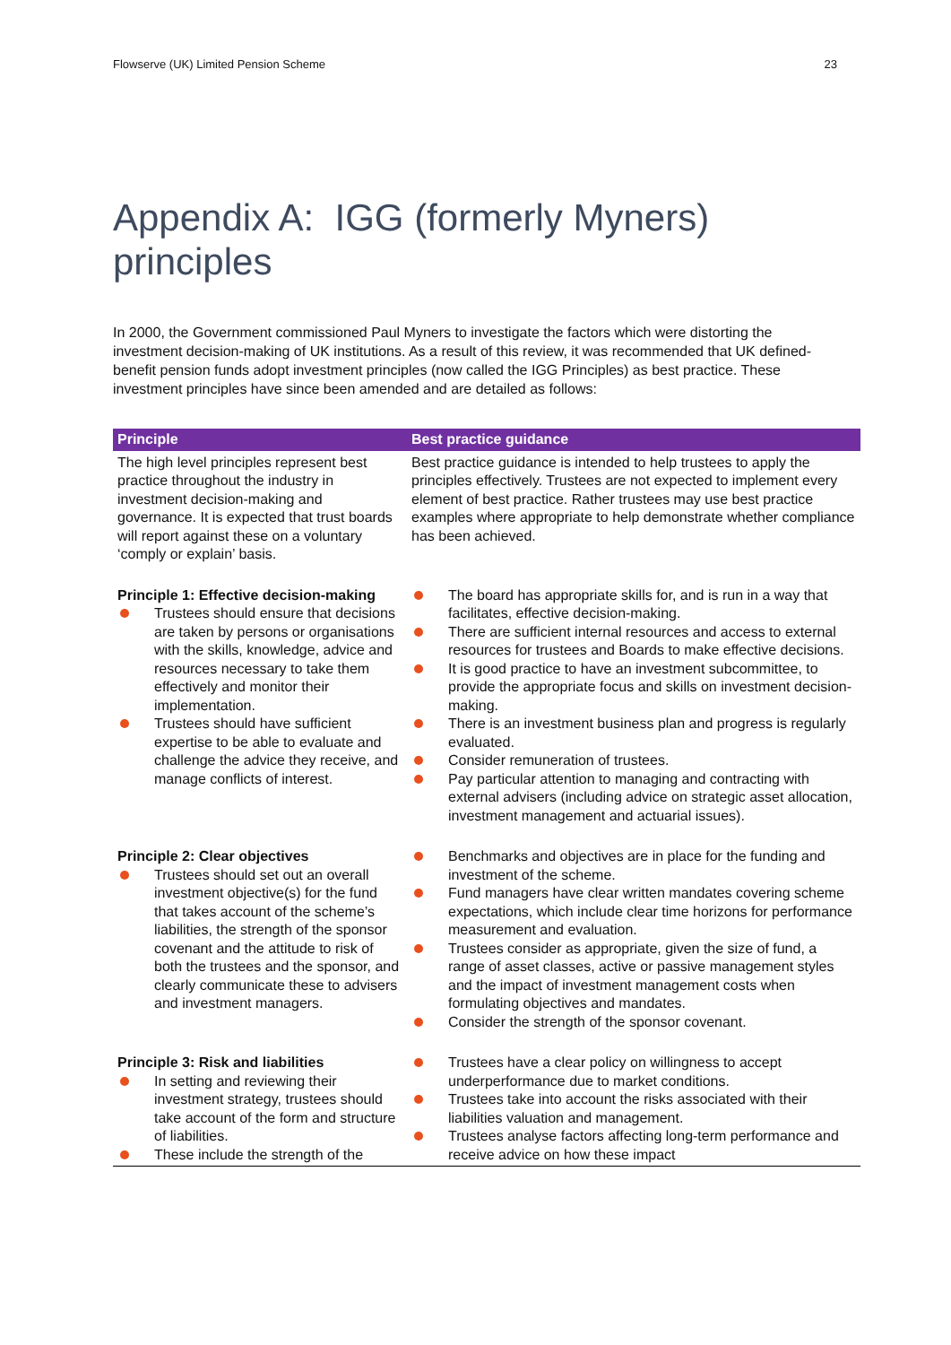Flowserve (UK) Limited Pension Scheme 23
Appendix A: IGG (formerly Myners) principles
In 2000, the Government commissioned Paul Myners to investigate the factors which were distorting the investment decision-making of UK institutions. As a result of this review, it was recommended that UK defined-benefit pension funds adopt investment principles (now called the IGG Principles) as best practice. These investment principles have since been amended and are detailed as follows:
| Principle | Best practice guidance |
| --- | --- |
| The high level principles represent best practice throughout the industry in investment decision-making and governance. It is expected that trust boards will report against these on a voluntary ‘comply or explain’ basis. | Best practice guidance is intended to help trustees to apply the principles effectively. Trustees are not expected to implement every element of best practice. Rather trustees may use best practice examples where appropriate to help demonstrate whether compliance has been achieved. |
| Principle 1: Effective decision-making Trustees should ensure that decisions are taken by persons or organisations with the skills, knowledge, advice and resources necessary to take them effectively and monitor their implementation. Trustees should have sufficient expertise to be able to evaluate and challenge the advice they receive, and manage conflicts of interest. | The board has appropriate skills for, and is run in a way that facilitates, effective decision-making. There are sufficient internal resources and access to external resources for trustees and Boards to make effective decisions. It is good practice to have an investment subcommittee, to provide the appropriate focus and skills on investment decision-making. There is an investment business plan and progress is regularly evaluated. Consider remuneration of trustees. Pay particular attention to managing and contracting with external advisers (including advice on strategic asset allocation, investment management and actuarial issues). |
| Principle 2: Clear objectives Trustees should set out an overall investment objective(s) for the fund that takes account of the scheme’s liabilities, the strength of the sponsor covenant and the attitude to risk of both the trustees and the sponsor, and clearly communicate these to advisers and investment managers. | Benchmarks and objectives are in place for the funding and investment of the scheme. Fund managers have clear written mandates covering scheme expectations, which include clear time horizons for performance measurement and evaluation. Trustees consider as appropriate, given the size of fund, a range of asset classes, active or passive management styles and the impact of investment management costs when formulating objectives and mandates. Consider the strength of the sponsor covenant. |
| Principle 3: Risk and liabilities In setting and reviewing their investment strategy, trustees should take account of the form and structure of liabilities. These include the strength of the | Trustees have a clear policy on willingness to accept underperformance due to market conditions. Trustees take into account the risks associated with their liabilities valuation and management. Trustees analyse factors affecting long-term performance and receive advice on how these impact |